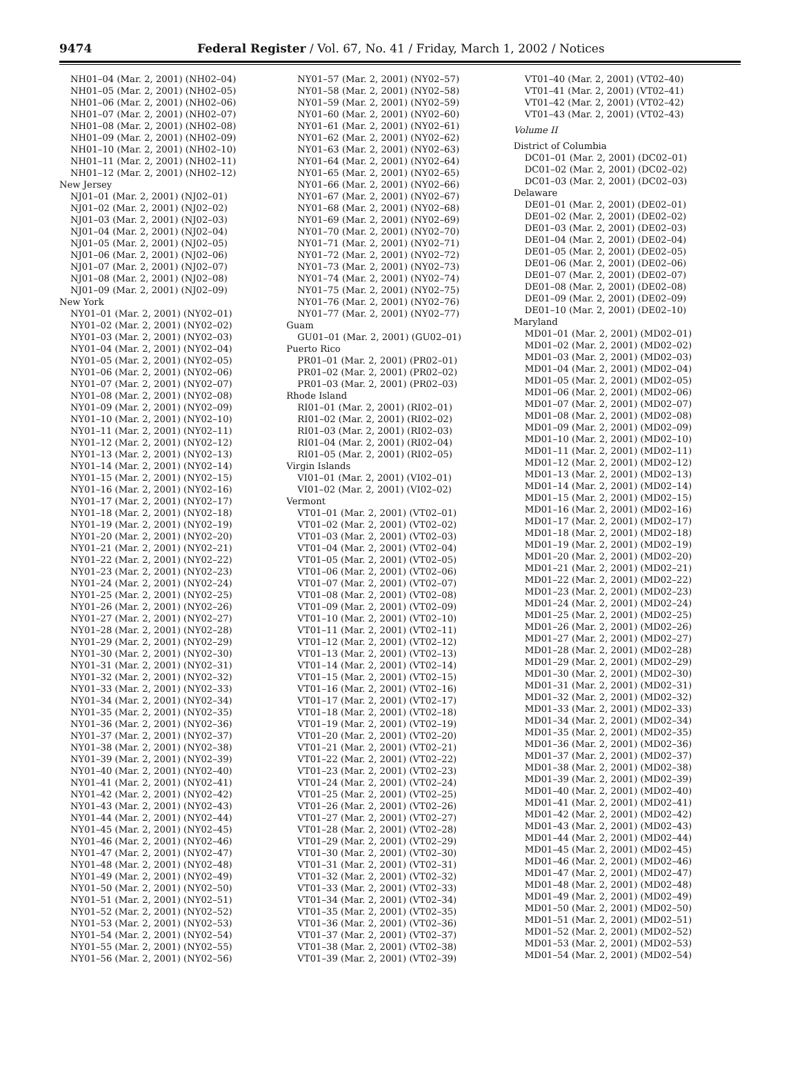9474 Federal Register / Vol. 67, No. 41 / Friday, March 1, 2002 / Notices
NH01–04 (Mar. 2, 2001) (NH02–04)
NH01–05 (Mar. 2, 2001) (NH02–05)
NH01–06 (Mar. 2, 2001) (NH02–06)
NH01–07 (Mar. 2, 2001) (NH02–07)
NH01–08 (Mar. 2, 2001) (NH02–08)
NH01–09 (Mar. 2, 2001) (NH02–09)
NH01–10 (Mar. 2, 2001) (NH02–10)
NH01–11 (Mar. 2, 2001) (NH02–11)
NH01–12 (Mar. 2, 2001) (NH02–12)
New Jersey
NJ01–01 (Mar. 2, 2001) (NJ02–01)
NJ01–02 (Mar. 2, 2001) (NJ02–02)
NJ01–03 (Mar. 2, 2001) (NJ02–03)
NJ01–04 (Mar. 2, 2001) (NJ02–04)
NJ01–05 (Mar. 2, 2001) (NJ02–05)
NJ01–06 (Mar. 2, 2001) (NJ02–06)
NJ01–07 (Mar. 2, 2001) (NJ02–07)
NJ01–08 (Mar. 2, 2001) (NJ02–08)
NJ01–09 (Mar. 2, 2001) (NJ02–09)
New York
NY01–01 (Mar. 2, 2001) (NY02–01)
NY01–02 (Mar. 2, 2001) (NY02–02)
NY01–03 (Mar. 2, 2001) (NY02–03)
NY01–04 (Mar. 2, 2001) (NY02–04)
NY01–05 (Mar. 2, 2001) (NY02–05)
NY01–06 (Mar. 2, 2001) (NY02–06)
NY01–07 (Mar. 2, 2001) (NY02–07)
NY01–08 (Mar. 2, 2001) (NY02–08)
NY01–09 (Mar. 2, 2001) (NY02–09)
NY01–10 (Mar. 2, 2001) (NY02–10)
NY01–11 (Mar. 2, 2001) (NY02–11)
NY01–12 (Mar. 2, 2001) (NY02–12)
NY01–13 (Mar. 2, 2001) (NY02–13)
NY01–14 (Mar. 2, 2001) (NY02–14)
NY01–15 (Mar. 2, 2001) (NY02–15)
NY01–16 (Mar. 2, 2001) (NY02–16)
NY01–17 (Mar. 2, 2001) (NY02–17)
NY01–18 (Mar. 2, 2001) (NY02–18)
NY01–19 (Mar. 2, 2001) (NY02–19)
NY01–20 (Mar. 2, 2001) (NY02–20)
NY01–21 (Mar. 2, 2001) (NY02–21)
NY01–22 (Mar. 2, 2001) (NY02–22)
NY01–23 (Mar. 2, 2001) (NY02–23)
NY01–24 (Mar. 2, 2001) (NY02–24)
NY01–25 (Mar. 2, 2001) (NY02–25)
NY01–26 (Mar. 2, 2001) (NY02–26)
NY01–27 (Mar. 2, 2001) (NY02–27)
NY01–28 (Mar. 2, 2001) (NY02–28)
NY01–29 (Mar. 2, 2001) (NY02–29)
NY01–30 (Mar. 2, 2001) (NY02–30)
NY01–31 (Mar. 2, 2001) (NY02–31)
NY01–32 (Mar. 2, 2001) (NY02–32)
NY01–33 (Mar. 2, 2001) (NY02–33)
NY01–34 (Mar. 2, 2001) (NY02–34)
NY01–35 (Mar. 2, 2001) (NY02–35)
NY01–36 (Mar. 2, 2001) (NY02–36)
NY01–37 (Mar. 2, 2001) (NY02–37)
NY01–38 (Mar. 2, 2001) (NY02–38)
NY01–39 (Mar. 2, 2001) (NY02–39)
NY01–40 (Mar. 2, 2001) (NY02–40)
NY01–41 (Mar. 2, 2001) (NY02–41)
NY01–42 (Mar. 2, 2001) (NY02–42)
NY01–43 (Mar. 2, 2001) (NY02–43)
NY01–44 (Mar. 2, 2001) (NY02–44)
NY01–45 (Mar. 2, 2001) (NY02–45)
NY01–46 (Mar. 2, 2001) (NY02–46)
NY01–47 (Mar. 2, 2001) (NY02–47)
NY01–48 (Mar. 2, 2001) (NY02–48)
NY01–49 (Mar. 2, 2001) (NY02–49)
NY01–50 (Mar. 2, 2001) (NY02–50)
NY01–51 (Mar. 2, 2001) (NY02–51)
NY01–52 (Mar. 2, 2001) (NY02–52)
NY01–53 (Mar. 2, 2001) (NY02–53)
NY01–54 (Mar. 2, 2001) (NY02–54)
NY01–55 (Mar. 2, 2001) (NY02–55)
NY01–56 (Mar. 2, 2001) (NY02–56)
NY01–57 (Mar. 2, 2001) (NY02–57)
NY01–58 (Mar. 2, 2001) (NY02–58)
NY01–59 (Mar. 2, 2001) (NY02–59)
NY01–60 (Mar. 2, 2001) (NY02–60)
NY01–61 (Mar. 2, 2001) (NY02–61)
NY01–62 (Mar. 2, 2001) (NY02–62)
NY01–63 (Mar. 2, 2001) (NY02–63)
NY01–64 (Mar. 2, 2001) (NY02–64)
NY01–65 (Mar. 2, 2001) (NY02–65)
NY01–66 (Mar. 2, 2001) (NY02–66)
NY01–67 (Mar. 2, 2001) (NY02–67)
NY01–68 (Mar. 2, 2001) (NY02–68)
NY01–69 (Mar. 2, 2001) (NY02–69)
NY01–70 (Mar. 2, 2001) (NY02–70)
NY01–71 (Mar. 2, 2001) (NY02–71)
NY01–72 (Mar. 2, 2001) (NY02–72)
NY01–73 (Mar. 2, 2001) (NY02–73)
NY01–74 (Mar. 2, 2001) (NY02–74)
NY01–75 (Mar. 2, 2001) (NY02–75)
NY01–76 (Mar. 2, 2001) (NY02–76)
NY01–77 (Mar. 2, 2001) (NY02–77)
Guam
GU01–01 (Mar. 2, 2001) (GU02–01)
Puerto Rico
PR01–01 (Mar. 2, 2001) (PR02–01)
PR01–02 (Mar. 2, 2001) (PR02–02)
PR01–03 (Mar. 2, 2001) (PR02–03)
Rhode Island
RI01–01 (Mar. 2, 2001) (RI02–01)
RI01–02 (Mar. 2, 2001) (RI02–02)
RI01–03 (Mar. 2, 2001) (RI02–03)
RI01–04 (Mar. 2, 2001) (RI02–04)
RI01–05 (Mar. 2, 2001) (RI02–05)
Virgin Islands
VI01–01 (Mar. 2, 2001) (VI02–01)
VI01–02 (Mar. 2, 2001) (VI02–02)
Vermont
VT01–01 (Mar. 2, 2001) (VT02–01)
VT01–02 (Mar. 2, 2001) (VT02–02)
VT01–03 (Mar. 2, 2001) (VT02–03)
VT01–04 (Mar. 2, 2001) (VT02–04)
VT01–05 (Mar. 2, 2001) (VT02–05)
VT01–06 (Mar. 2, 2001) (VT02–06)
VT01–07 (Mar. 2, 2001) (VT02–07)
VT01–08 (Mar. 2, 2001) (VT02–08)
VT01–09 (Mar. 2, 2001) (VT02–09)
VT01–10 (Mar. 2, 2001) (VT02–10)
VT01–11 (Mar. 2, 2001) (VT02–11)
VT01–12 (Mar. 2, 2001) (VT02–12)
VT01–13 (Mar. 2, 2001) (VT02–13)
VT01–14 (Mar. 2, 2001) (VT02–14)
VT01–15 (Mar. 2, 2001) (VT02–15)
VT01–16 (Mar. 2, 2001) (VT02–16)
VT01–17 (Mar. 2, 2001) (VT02–17)
VT01–18 (Mar. 2, 2001) (VT02–18)
VT01–19 (Mar. 2, 2001) (VT02–19)
VT01–20 (Mar. 2, 2001) (VT02–20)
VT01–21 (Mar. 2, 2001) (VT02–21)
VT01–22 (Mar. 2, 2001) (VT02–22)
VT01–23 (Mar. 2, 2001) (VT02–23)
VT01–24 (Mar. 2, 2001) (VT02–24)
VT01–25 (Mar. 2, 2001) (VT02–25)
VT01–26 (Mar. 2, 2001) (VT02–26)
VT01–27 (Mar. 2, 2001) (VT02–27)
VT01–28 (Mar. 2, 2001) (VT02–28)
VT01–29 (Mar. 2, 2001) (VT02–29)
VT01–30 (Mar. 2, 2001) (VT02–30)
VT01–31 (Mar. 2, 2001) (VT02–31)
VT01–32 (Mar. 2, 2001) (VT02–32)
VT01–33 (Mar. 2, 2001) (VT02–33)
VT01–34 (Mar. 2, 2001) (VT02–34)
VT01–35 (Mar. 2, 2001) (VT02–35)
VT01–36 (Mar. 2, 2001) (VT02–36)
VT01–37 (Mar. 2, 2001) (VT02–37)
VT01–38 (Mar. 2, 2001) (VT02–38)
VT01–39 (Mar. 2, 2001) (VT02–39)
VT01–40 (Mar. 2, 2001) (VT02–40)
VT01–41 (Mar. 2, 2001) (VT02–41)
VT01–42 (Mar. 2, 2001) (VT02–42)
VT01–43 (Mar. 2, 2001) (VT02–43)
Volume II
District of Columbia
DC01–01 (Mar. 2, 2001) (DC02–01)
DC01–02 (Mar. 2, 2001) (DC02–02)
DC01–03 (Mar. 2, 2001) (DC02–03)
Delaware
DE01–01 (Mar. 2, 2001) (DE02–01)
DE01–02 (Mar. 2, 2001) (DE02–02)
DE01–03 (Mar. 2, 2001) (DE02–03)
DE01–04 (Mar. 2, 2001) (DE02–04)
DE01–05 (Mar. 2, 2001) (DE02–05)
DE01–06 (Mar. 2, 2001) (DE02–06)
DE01–07 (Mar. 2, 2001) (DE02–07)
DE01–08 (Mar. 2, 2001) (DE02–08)
DE01–09 (Mar. 2, 2001) (DE02–09)
DE01–10 (Mar. 2, 2001) (DE02–10)
Maryland
MD01–01 (Mar. 2, 2001) (MD02–01)
MD01–02 (Mar. 2, 2001) (MD02–02)
MD01–03 (Mar. 2, 2001) (MD02–03)
MD01–04 (Mar. 2, 2001) (MD02–04)
MD01–05 (Mar. 2, 2001) (MD02–05)
MD01–06 (Mar. 2, 2001) (MD02–06)
MD01–07 (Mar. 2, 2001) (MD02–07)
MD01–08 (Mar. 2, 2001) (MD02–08)
MD01–09 (Mar. 2, 2001) (MD02–09)
MD01–10 (Mar. 2, 2001) (MD02–10)
MD01–11 (Mar. 2, 2001) (MD02–11)
MD01–12 (Mar. 2, 2001) (MD02–12)
MD01–13 (Mar. 2, 2001) (MD02–13)
MD01–14 (Mar. 2, 2001) (MD02–14)
MD01–15 (Mar. 2, 2001) (MD02–15)
MD01–16 (Mar. 2, 2001) (MD02–16)
MD01–17 (Mar. 2, 2001) (MD02–17)
MD01–18 (Mar. 2, 2001) (MD02–18)
MD01–19 (Mar. 2, 2001) (MD02–19)
MD01–20 (Mar. 2, 2001) (MD02–20)
MD01–21 (Mar. 2, 2001) (MD02–21)
MD01–22 (Mar. 2, 2001) (MD02–22)
MD01–23 (Mar. 2, 2001) (MD02–23)
MD01–24 (Mar. 2, 2001) (MD02–24)
MD01–25 (Mar. 2, 2001) (MD02–25)
MD01–26 (Mar. 2, 2001) (MD02–26)
MD01–27 (Mar. 2, 2001) (MD02–27)
MD01–28 (Mar. 2, 2001) (MD02–28)
MD01–29 (Mar. 2, 2001) (MD02–29)
MD01–30 (Mar. 2, 2001) (MD02–30)
MD01–31 (Mar. 2, 2001) (MD02–31)
MD01–32 (Mar. 2, 2001) (MD02–32)
MD01–33 (Mar. 2, 2001) (MD02–33)
MD01–34 (Mar. 2, 2001) (MD02–34)
MD01–35 (Mar. 2, 2001) (MD02–35)
MD01–36 (Mar. 2, 2001) (MD02–36)
MD01–37 (Mar. 2, 2001) (MD02–37)
MD01–38 (Mar. 2, 2001) (MD02–38)
MD01–39 (Mar. 2, 2001) (MD02–39)
MD01–40 (Mar. 2, 2001) (MD02–40)
MD01–41 (Mar. 2, 2001) (MD02–41)
MD01–42 (Mar. 2, 2001) (MD02–42)
MD01–43 (Mar. 2, 2001) (MD02–43)
MD01–44 (Mar. 2, 2001) (MD02–44)
MD01–45 (Mar. 2, 2001) (MD02–45)
MD01–46 (Mar. 2, 2001) (MD02–46)
MD01–47 (Mar. 2, 2001) (MD02–47)
MD01–48 (Mar. 2, 2001) (MD02–48)
MD01–49 (Mar. 2, 2001) (MD02–49)
MD01–50 (Mar. 2, 2001) (MD02–50)
MD01–51 (Mar. 2, 2001) (MD02–51)
MD01–52 (Mar. 2, 2001) (MD02–52)
MD01–53 (Mar. 2, 2001) (MD02–53)
MD01–54 (Mar. 2, 2001) (MD02–54)